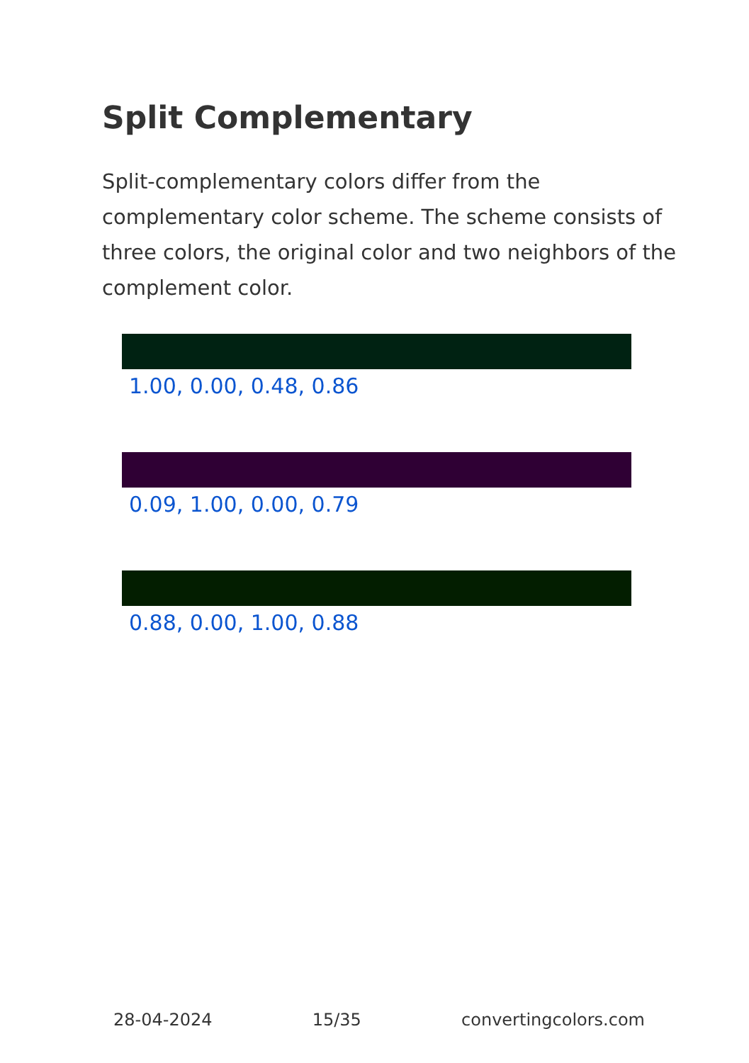Split Complementary
Split-complementary colors differ from the complementary color scheme. The scheme consists of three colors, the original color and two neighbors of the complement color.
1.00, 0.00, 0.48, 0.86
0.09, 1.00, 0.00, 0.79
0.88, 0.00, 1.00, 0.88
28-04-2024 15/35 convertingcolors.com